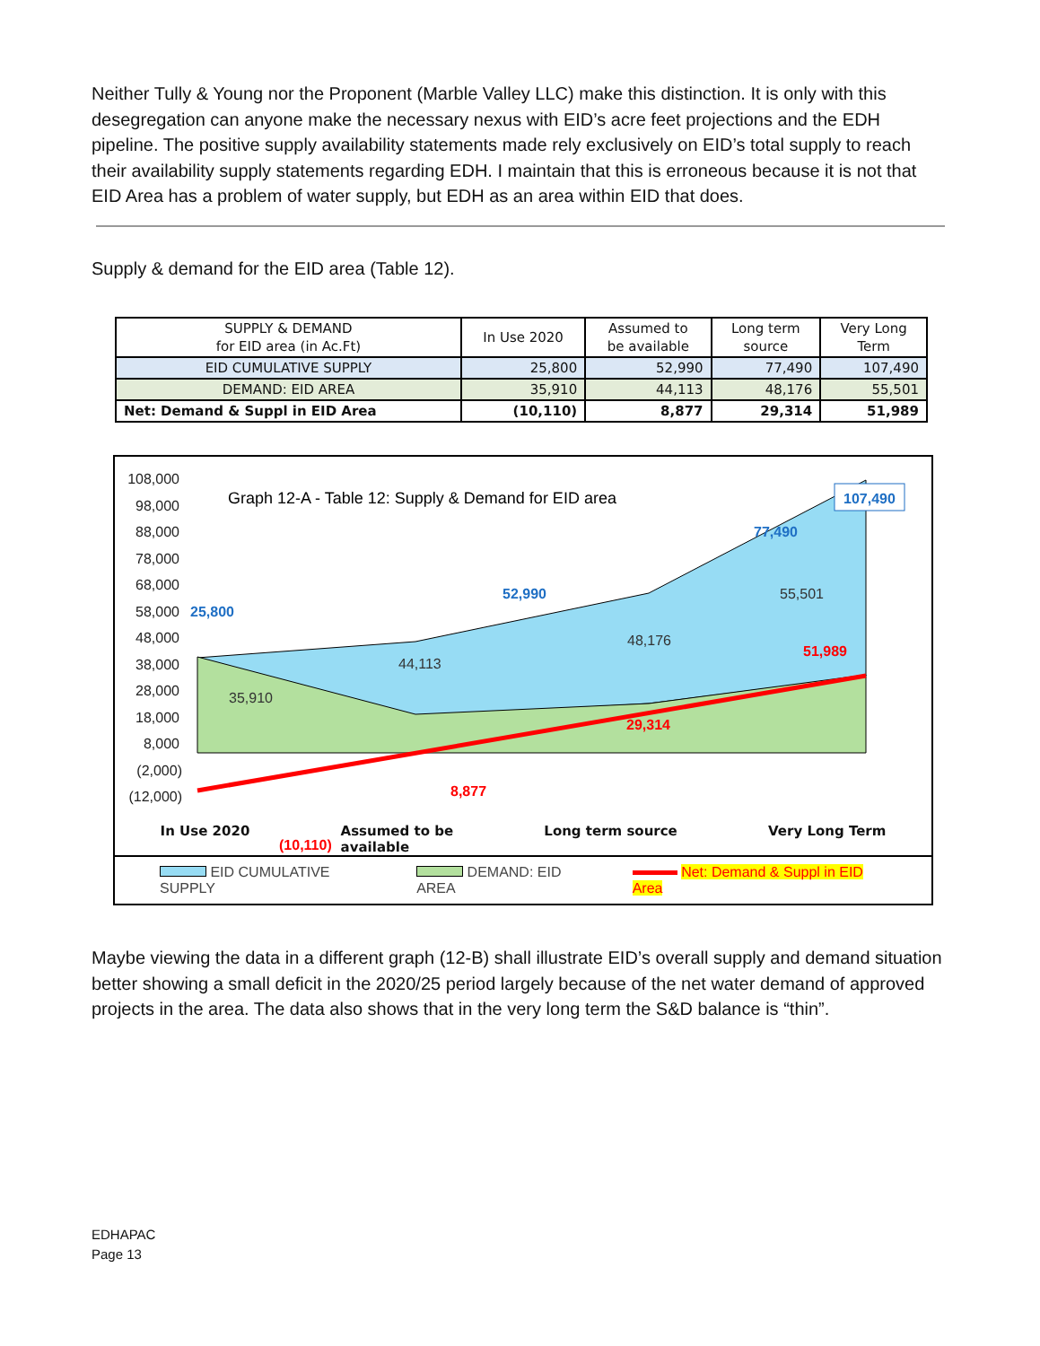Neither Tully & Young nor the Proponent (Marble Valley LLC) make this distinction. It is only with this desegregation can anyone make the necessary nexus with EID’s acre feet projections and the EDH pipeline. The positive supply availability statements made rely exclusively on EID’s total supply to reach their availability supply statements regarding EDH. I maintain that this is erroneous because it is not that EID Area has a problem of water supply, but EDH as an area within EID that does.
Supply & demand for the EID area (Table 12).
| SUPPLY & DEMAND for EID area (in Ac.Ft) | In Use 2020 | Assumed to be available | Long term source | Very Long Term |
| --- | --- | --- | --- | --- |
| EID CUMULATIVE SUPPLY | 25,800 | 52,990 | 77,490 | 107,490 |
| DEMAND: EID AREA | 35,910 | 44,113 | 48,176 | 55,501 |
| Net: Demand & Suppl in EID Area | (10,110) | 8,877 | 29,314 | 51,989 |
108,000
98,000
88,000
78,000
68,000
58,000
48,000
38,000
28,000
18,000
8,000
(2,000)
(12,000)
Graph 12-A - Table 12: Supply & Demand for EID area
25,800
52,990
77,490
x
107,490
35,910
44,113
48,176
55,501
8,877
29,314
51,989
(10,110)
In Use 2020 Assumed to be
available Long term source Very Long Term
EID CUMULATIVE SUPPLY DEMAND: EID AREA Net: Demand & Suppl in EID Area
Maybe viewing the data in a different graph (12-B) shall illustrate EID’s overall supply and demand situation better showing a small deficit in the 2020/25 period largely because of the net water demand of approved projects in the area. The data also shows that in the very long term the S&D balance is “thin”.
EDHAPAC
Page 13